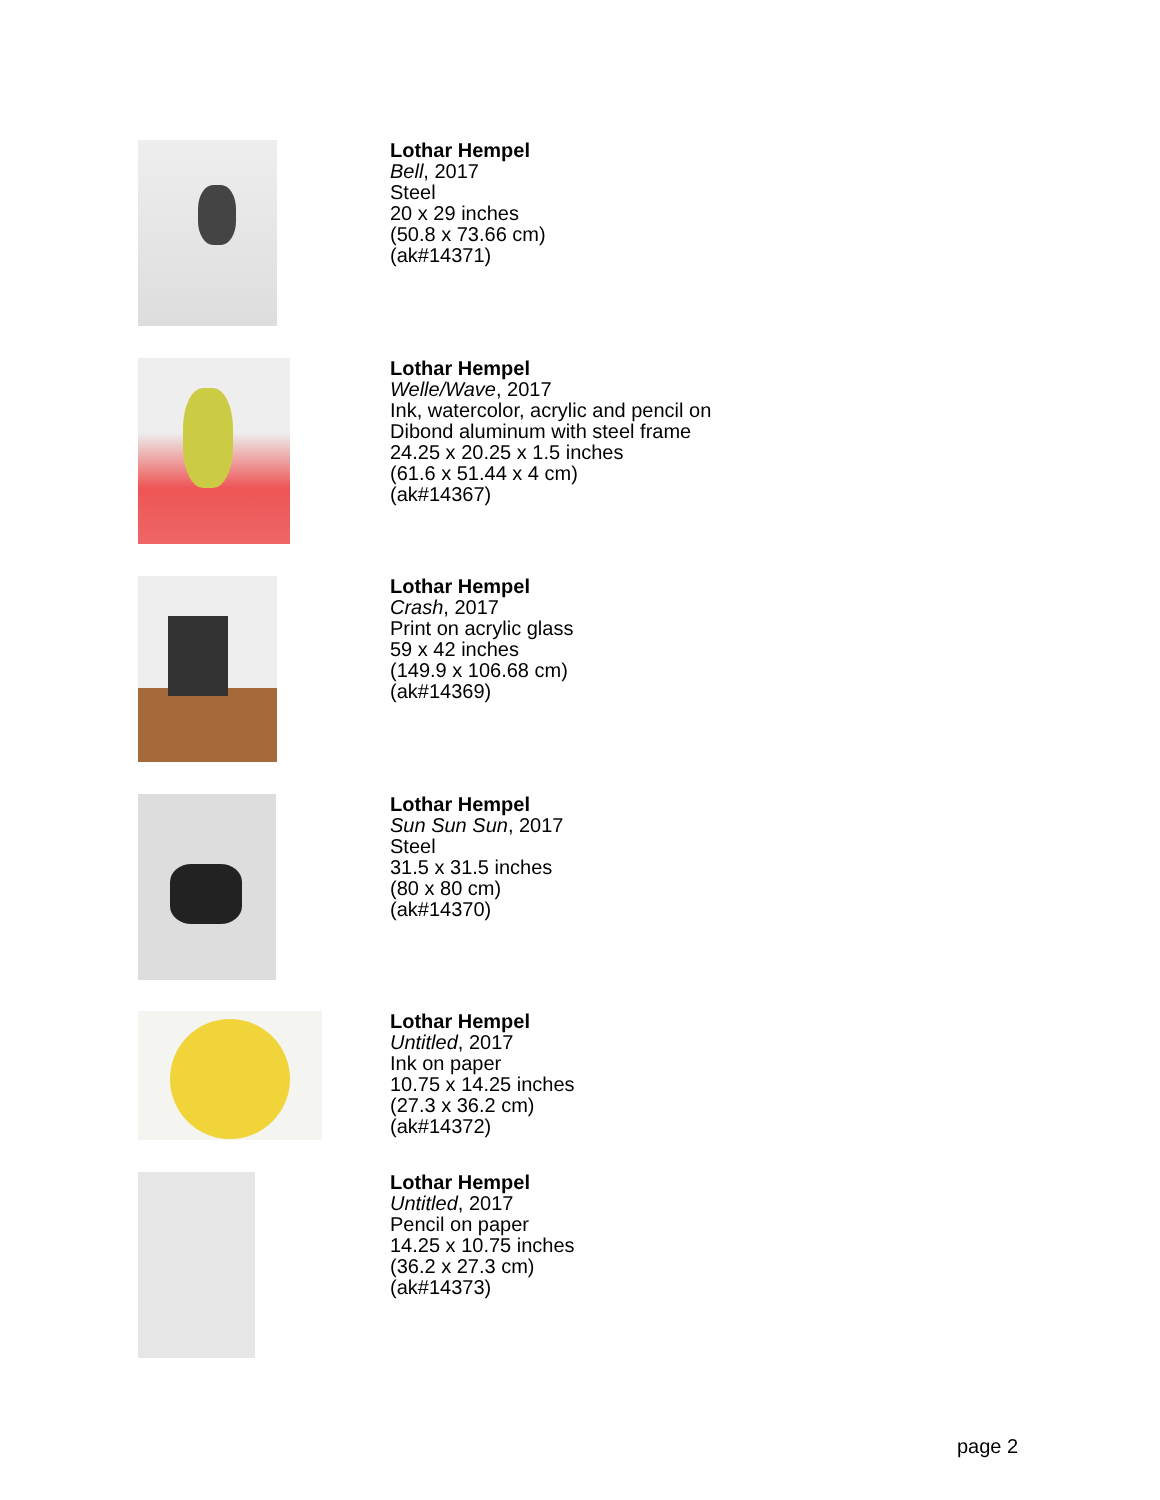Lothar Hempel
Bell, 2017
Steel
20 x 29 inches
(50.8 x 73.66 cm)
(ak#14371)
Lothar Hempel
Welle/Wave, 2017
Ink, watercolor, acrylic and pencil on
Dibond aluminum with steel frame
24.25 x 20.25 x 1.5 inches
(61.6 x 51.44 x 4 cm)
(ak#14367)
Lothar Hempel
Crash, 2017
Print on acrylic glass
59 x 42 inches
(149.9 x 106.68 cm)
(ak#14369)
Lothar Hempel
Sun Sun Sun, 2017
Steel
31.5 x 31.5 inches
(80 x 80 cm)
(ak#14370)
Lothar Hempel
Untitled, 2017
Ink on paper
10.75 x 14.25 inches
(27.3 x 36.2 cm)
(ak#14372)
Lothar Hempel
Untitled, 2017
Pencil on paper
14.25 x 10.75 inches
(36.2 x 27.3 cm)
(ak#14373)
page 2